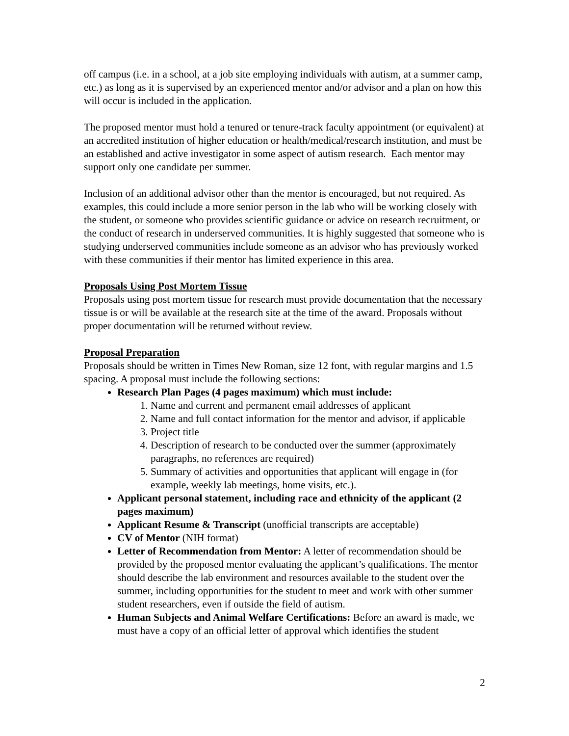off campus (i.e. in a school, at a job site employing individuals with autism, at a summer camp, etc.) as long as it is supervised by an experienced mentor and/or advisor and a plan on how this will occur is included in the application.
The proposed mentor must hold a tenured or tenure-track faculty appointment (or equivalent) at an accredited institution of higher education or health/medical/research institution, and must be an established and active investigator in some aspect of autism research. Each mentor may support only one candidate per summer.
Inclusion of an additional advisor other than the mentor is encouraged, but not required. As examples, this could include a more senior person in the lab who will be working closely with the student, or someone who provides scientific guidance or advice on research recruitment, or the conduct of research in underserved communities. It is highly suggested that someone who is studying underserved communities include someone as an advisor who has previously worked with these communities if their mentor has limited experience in this area.
Proposals Using Post Mortem Tissue
Proposals using post mortem tissue for research must provide documentation that the necessary tissue is or will be available at the research site at the time of the award. Proposals without proper documentation will be returned without review.
Proposal Preparation
Proposals should be written in Times New Roman, size 12 font, with regular margins and 1.5 spacing. A proposal must include the following sections:
Research Plan Pages (4 pages maximum) which must include:
1. Name and current and permanent email addresses of applicant
2. Name and full contact information for the mentor and advisor, if applicable
3. Project title
4. Description of research to be conducted over the summer (approximately paragraphs, no references are required)
5. Summary of activities and opportunities that applicant will engage in (for example, weekly lab meetings, home visits, etc.).
Applicant personal statement, including race and ethnicity of the applicant (2 pages maximum)
Applicant Resume & Transcript (unofficial transcripts are acceptable)
CV of Mentor (NIH format)
Letter of Recommendation from Mentor: A letter of recommendation should be provided by the proposed mentor evaluating the applicant’s qualifications. The mentor should describe the lab environment and resources available to the student over the summer, including opportunities for the student to meet and work with other summer student researchers, even if outside the field of autism.
Human Subjects and Animal Welfare Certifications: Before an award is made, we must have a copy of an official letter of approval which identifies the student
2